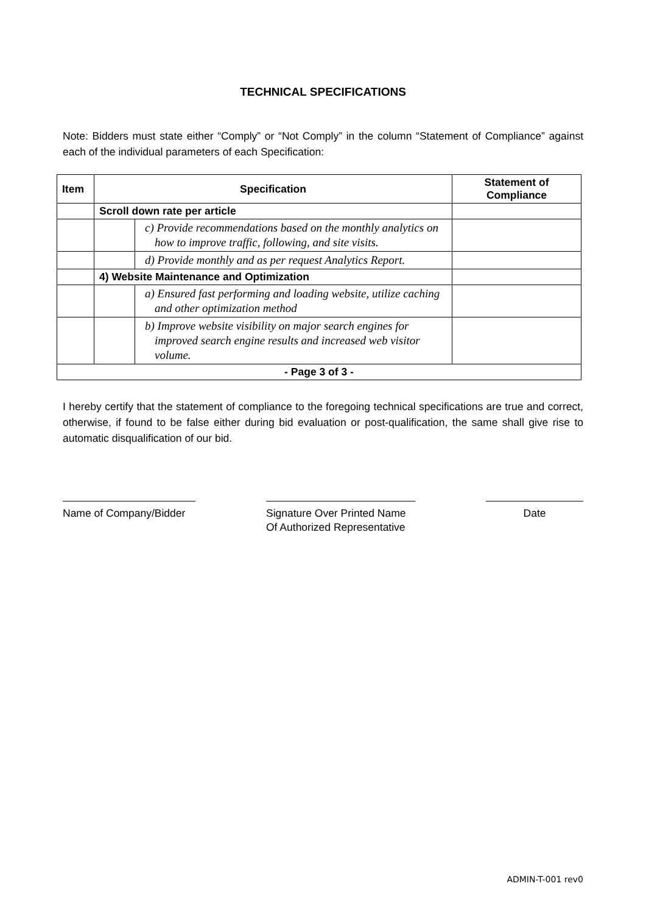TECHNICAL SPECIFICATIONS
Note: Bidders must state either “Comply” or “Not Comply” in the column “Statement of Compliance” against each of the individual parameters of each Specification:
| Item | Specification | | Statement of Compliance |
| --- | --- | --- | --- |
| | Scroll down rate per article | | |
| | | c) Provide recommendations based on the monthly analytics on how to improve traffic, following, and site visits. | |
| | | d) Provide monthly and as per request Analytics Report. | |
| | 4) Website Maintenance and Optimization | | |
| | | a) Ensured fast performing and loading website, utilize caching and other optimization method | |
| | | b) Improve website visibility on major search engines for improved search engine results and increased web visitor volume. | |
| - Page 3 of 3 - | | | |
I hereby certify that the statement of compliance to the foregoing technical specifications are true and correct, otherwise, if found to be false either during bid evaluation or post-qualification, the same shall give rise to automatic disqualification of our bid.
Name of Company/Bidder
Signature Over Printed Name
Of Authorized Representative
Date
ADMIN-T-001 rev0